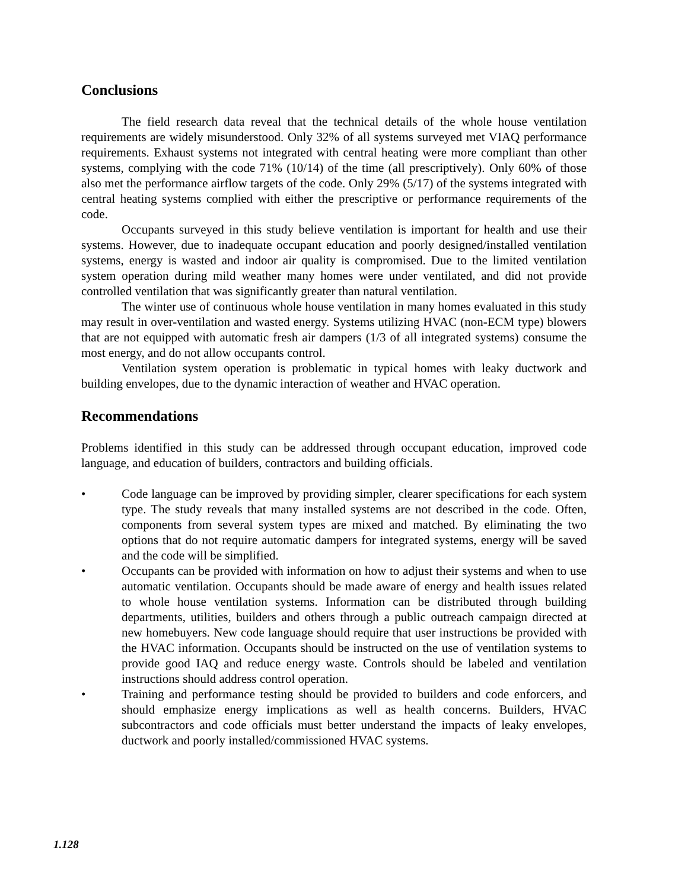Conclusions
The field research data reveal that the technical details of the whole house ventilation requirements are widely misunderstood. Only 32% of all systems surveyed met VIAQ performance requirements. Exhaust systems not integrated with central heating were more compliant than other systems, complying with the code 71% (10/14) of the time (all prescriptively). Only 60% of those also met the performance airflow targets of the code. Only 29% (5/17) of the systems integrated with central heating systems complied with either the prescriptive or performance requirements of the code.
Occupants surveyed in this study believe ventilation is important for health and use their systems. However, due to inadequate occupant education and poorly designed/installed ventilation systems, energy is wasted and indoor air quality is compromised. Due to the limited ventilation system operation during mild weather many homes were under ventilated, and did not provide controlled ventilation that was significantly greater than natural ventilation.
The winter use of continuous whole house ventilation in many homes evaluated in this study may result in over-ventilation and wasted energy. Systems utilizing HVAC (non-ECM type) blowers that are not equipped with automatic fresh air dampers (1/3 of all integrated systems) consume the most energy, and do not allow occupants control.
Ventilation system operation is problematic in typical homes with leaky ductwork and building envelopes, due to the dynamic interaction of weather and HVAC operation.
Recommendations
Problems identified in this study can be addressed through occupant education, improved code language, and education of builders, contractors and building officials.
• Code language can be improved by providing simpler, clearer specifications for each system type. The study reveals that many installed systems are not described in the code. Often, components from several system types are mixed and matched. By eliminating the two options that do not require automatic dampers for integrated systems, energy will be saved and the code will be simplified.
• Occupants can be provided with information on how to adjust their systems and when to use automatic ventilation. Occupants should be made aware of energy and health issues related to whole house ventilation systems. Information can be distributed through building departments, utilities, builders and others through a public outreach campaign directed at new homebuyers. New code language should require that user instructions be provided with the HVAC information. Occupants should be instructed on the use of ventilation systems to provide good IAQ and reduce energy waste. Controls should be labeled and ventilation instructions should address control operation.
• Training and performance testing should be provided to builders and code enforcers, and should emphasize energy implications as well as health concerns. Builders, HVAC subcontractors and code officials must better understand the impacts of leaky envelopes, ductwork and poorly installed/commissioned HVAC systems.
1.128